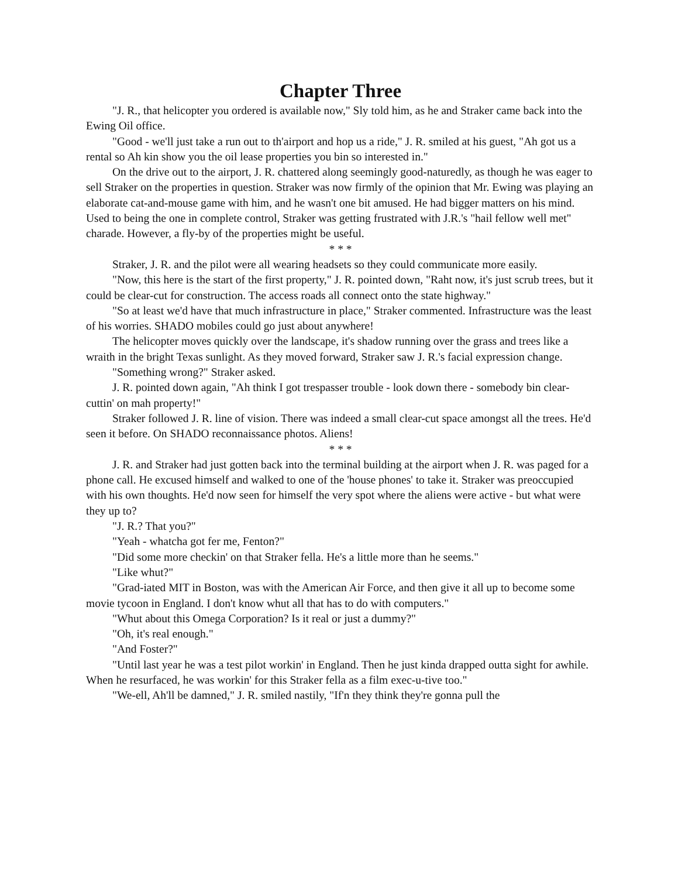Chapter Three
"J. R., that helicopter you ordered is available now," Sly told him, as he and Straker came back into the Ewing Oil office.
"Good - we'll just take a run out to th'airport and hop us a ride," J. R. smiled at his guest, "Ah got us a rental so Ah kin show you the oil lease properties you bin so interested in."
On the drive out to the airport, J. R. chattered along seemingly good-naturedly, as though he was eager to sell Straker on the properties in question. Straker was now firmly of the opinion that Mr. Ewing was playing an elaborate cat-and-mouse game with him, and he wasn't one bit amused. He had bigger matters on his mind. Used to being the one in complete control, Straker was getting frustrated with J.R.'s "hail fellow well met" charade. However, a fly-by of the properties might be useful.
* * *
Straker, J. R. and the pilot were all wearing headsets so they could communicate more easily.
"Now, this here is the start of the first property," J. R. pointed down, "Raht now, it's just scrub trees, but it could be clear-cut for construction. The access roads all connect onto the state highway."
"So at least we'd have that much infrastructure in place," Straker commented. Infrastructure was the least of his worries. SHADO mobiles could go just about anywhere!
The helicopter moves quickly over the landscape, it's shadow running over the grass and trees like a wraith in the bright Texas sunlight. As they moved forward, Straker saw J. R.'s facial expression change.
"Something wrong?" Straker asked.
J. R. pointed down again, "Ah think I got trespasser trouble - look down there - somebody bin clear-cuttin' on mah property!"
Straker followed J. R. line of vision. There was indeed a small clear-cut space amongst all the trees. He'd seen it before. On SHADO reconnaissance photos. Aliens!
* * *
J. R. and Straker had just gotten back into the terminal building at the airport when J. R. was paged for a phone call. He excused himself and walked to one of the 'house phones' to take it. Straker was preoccupied with his own thoughts. He'd now seen for himself the very spot where the aliens were active - but what were they up to?
"J. R.? That you?"
"Yeah - whatcha got fer me, Fenton?"
"Did some more checkin' on that Straker fella. He's a little more than he seems."
"Like whut?"
"Grad-iated MIT in Boston, was with the American Air Force, and then give it all up to become some movie tycoon in England. I don't know whut all that has to do with computers."
"Whut about this Omega Corporation? Is it real or just a dummy?"
"Oh, it's real enough."
"And Foster?"
"Until last year he was a test pilot workin' in England. Then he just kinda drapped outta sight for awhile. When he resurfaced, he was workin' for this Straker fella as a film exec-u-tive too."
"We-ell, Ah'll be damned," J. R. smiled nastily, "If'n they think they're gonna pull the